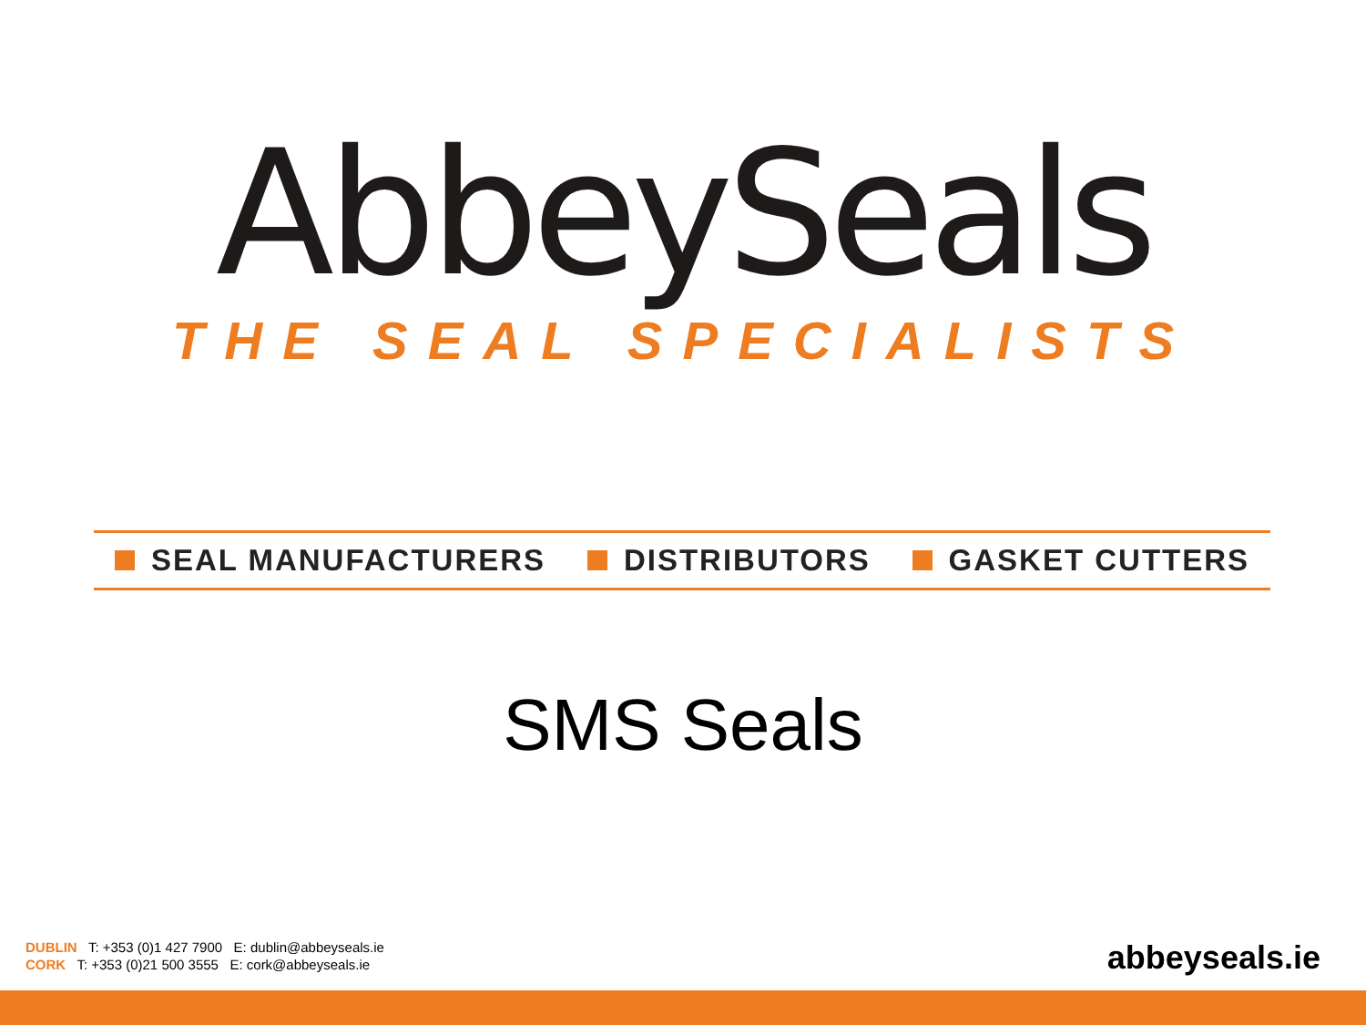AbbeySeals
THE SEAL SPECIALISTS
SEAL MANUFACTURERS DISTRIBUTORS GASKET CUTTERS
SMS Seals
DUBLIN T: +353 (0)1 427 7900 E: dublin@abbeyseals.ie
CORK T: +353 (0)21 500 3555 E: cork@abbeyseals.ie
abbeyseals.ie